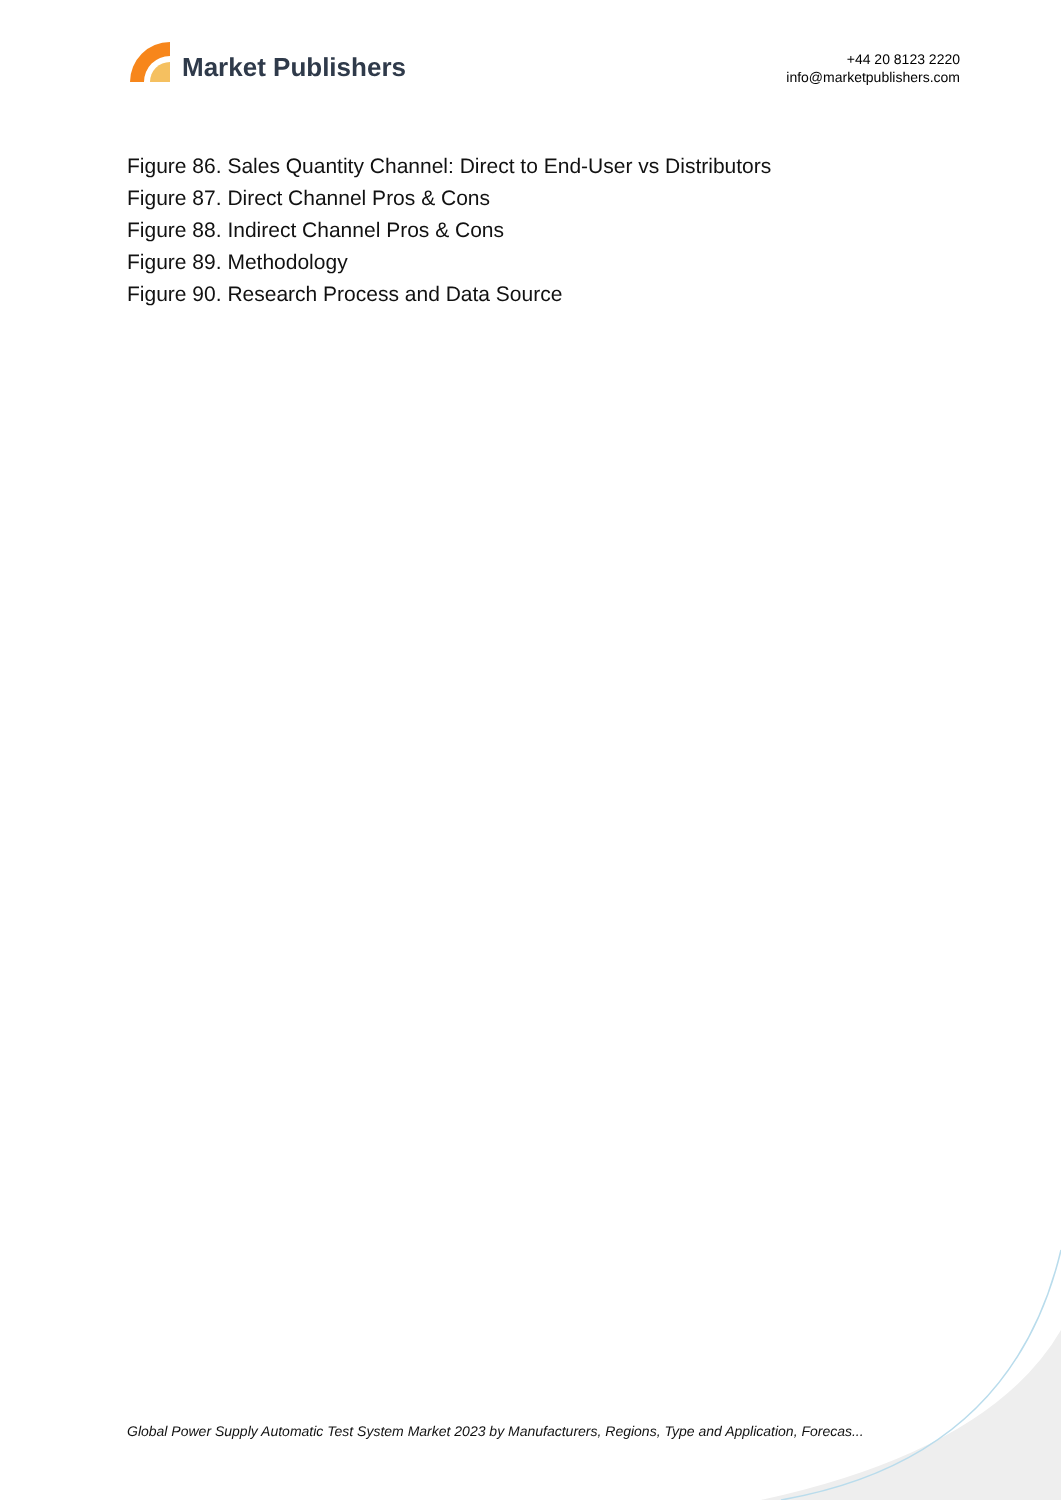Market Publishers
+44 20 8123 2220
info@marketpublishers.com
Figure 86. Sales Quantity Channel: Direct to End-User vs Distributors
Figure 87. Direct Channel Pros & Cons
Figure 88. Indirect Channel Pros & Cons
Figure 89. Methodology
Figure 90. Research Process and Data Source
Global Power Supply Automatic Test System Market 2023 by Manufacturers, Regions, Type and Application, Forecas...